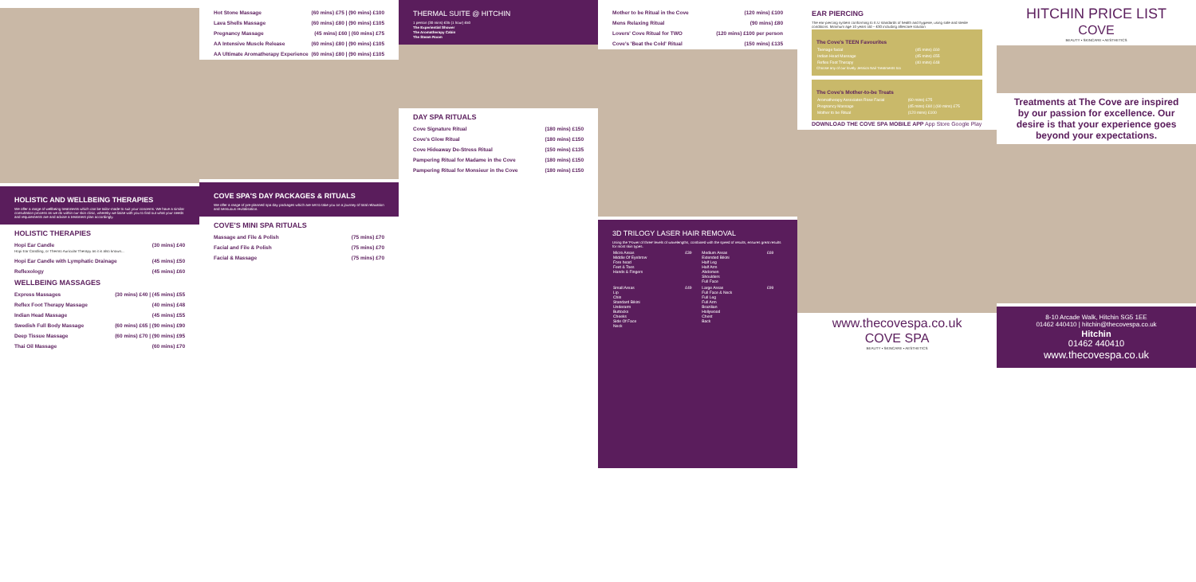HOLISTIC AND WELLBEING THERAPIES
We offer a range of wellbeing treatments which can be tailor-made to suit your concerns. We have a similar consultation process as we do within our skin clinic, whereby we liaise with you to find out what your needs and requirements are and advise a treatment plan accordingly.
HOLISTIC THERAPIES
Hopi Ear Candle (30 mins) £40
Hopi Ear Candling, or Thermo Auricular Therapy as it is also known...
Hopi Ear Candle with Lymphatic Drainage (45 mins) £50
Reflexology (45 mins) £60
WELLBEING MASSAGES
Express Massages (30 mins) £40 | (45 mins) £55
Reflex Foot Therapy Massage (40 mins) £48
Indian Head Massage (45 mins) £55
Swedish Full Body Massage (60 mins) £65 | (90 mins) £90
Deep Tissue Massage (60 mins) £70 | (90 mins) £95
Thai Oil Massage (60 mins) £70
Hot Stone Massage (60 mins) £75 | (90 mins) £100
Lava Shells Massage (60 mins) £80 | (90 mins) £105
Pregnancy Massage (45 mins) £60 | (60 mins) £75
AA Intensive Muscle Release (60 mins) £80 | (90 mins) £105
AA Ultimate Aromatherapy Experience (60 mins) £80 | (90 mins) £105
COVE SPA'S DAY PACKAGES & RITUALS
We offer a range of pre-planned spa day packages which are set to take you on a journey of total relaxation and sensuous revitalisation.
COVE'S MINI SPA RITUALS
Massage and File & Polish (75 mins) £70
Facial and File & Polish (75 mins) £70
Facial & Massage (75 mins) £70
THERMAL SUITE @ HITCHIN
1 person (30 mins) £35 (1 hour) £50
The Experiential Shower
The Aromatherapy Cabin
The Steam Room
DAY SPA RITUALS
Cove Signature Ritual (180 mins) £150
Cove's Glow Ritual (180 mins) £150
Cove Hideaway De-Stress Ritual (150 mins) £135
Pampering Ritual for Madame in the Cove (180 mins) £150
Pampering Ritual for Monsieur in the Cove (180 mins) £150
Mother to be Ritual in the Cove (120 mins) £100
Mens Relaxing Ritual (90 mins) £80
Lovers' Cove Ritual for TWO (120 mins) £100 per person
Cove's 'Beat the Cold' Ritual (150 mins) £135
3D TRILOGY LASER HAIR REMOVAL
Using the 'Power of three' levels of wavelengths, combined with the speed of results, ensures great results for most skin types.
| Micro Areas Middle Of Eyebrow Fore head Feet & Toes Hands & Fingers | £39 | Medium Areas Extended Bikini Half Leg Half Arm Abdomen Shoulders Full Face | £69 |
| Small Areas Lip Chin Standard Bikini Underarm Buttocks Cheeks Side Of Face Neck | £49 | Large Areas Full Face & Neck Full Leg Full Arm Brazilian Hollywood Chest Back | £99 |
EAR PIERCING
The ear-piercing system conforming to E.U standards of health and hygiene, using safe and sterile conditions. Minimum age 10 years old – £30 including aftercare solution
The Cove's TEEN Favourites
| Teenage facial | (45 mins) £60 |
| Indian Head Massage | (45 mins) £55 |
| Reflex Foot Therapy | (40 mins) £48 |
Choose any of our lovely Jessica Nail Treatments too
The Cove's Mother-to-be Treats
| Aromatherapy Associates Rose Facial | (60 mins) £75 |
| Pregnancy Massage | (45 mins) £60 / (60 mins) £75 |
| Mother to be Ritual | (120 mins) £100 |
DOWNLOAD THE COVE SPA MOBILE APP App Store Google Play
www.thecovespa.co.uk
COVE SPA
BEAUTY • SKINCARE • AESTHETICS
HITCHIN PRICE LIST
COVE
BEAUTY • SKINCARE • AESTHETICS
Treatments at The Cove are inspired by our passion for excellence. Our desire is that your experience goes beyond your expectations.
8-10 Arcade Walk, Hitchin SG5 1EE
01462 440410 | hitchin@thecovespa.co.uk
Hitchin
01462 440410
www.thecovespa.co.uk